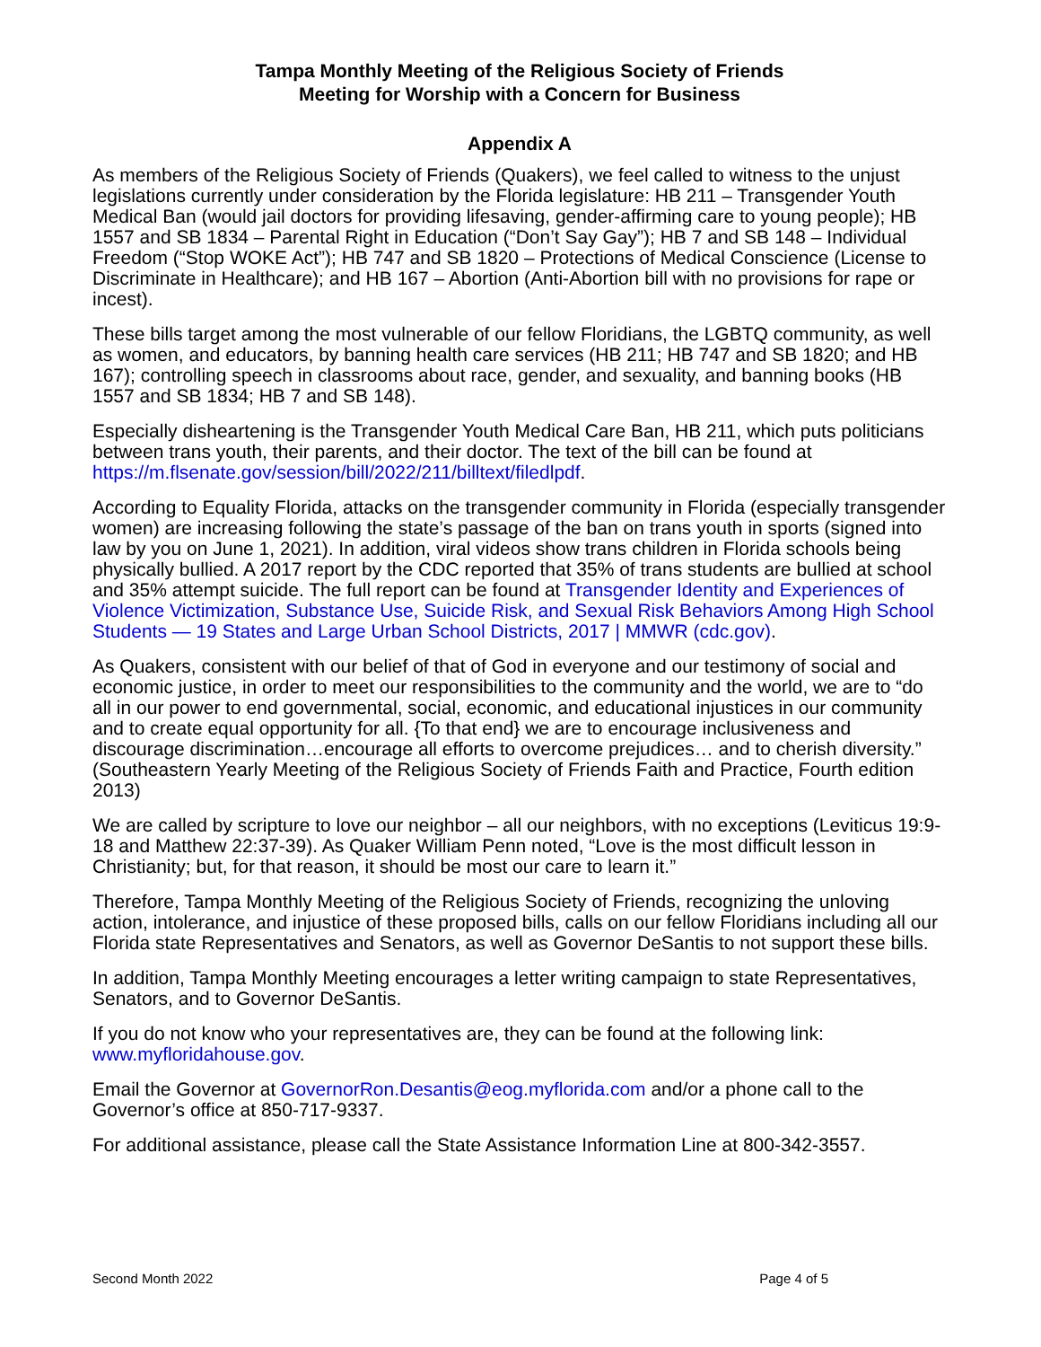Tampa Monthly Meeting of the Religious Society of Friends
Meeting for Worship with a Concern for Business
Appendix A
As members of the Religious Society of Friends (Quakers), we feel called to witness to the unjust legislations currently under consideration by the Florida legislature: HB 211 – Transgender Youth Medical Ban (would jail doctors for providing lifesaving, gender-affirming care to young people); HB 1557 and SB 1834 – Parental Right in Education (“Don’t Say Gay”); HB 7 and SB 148 – Individual Freedom (“Stop WOKE Act”); HB 747 and SB 1820 – Protections of Medical Conscience (License to Discriminate in Healthcare); and HB 167 – Abortion (Anti-Abortion bill with no provisions for rape or incest).
These bills target among the most vulnerable of our fellow Floridians, the LGBTQ community, as well as women, and educators, by banning health care services (HB 211; HB 747 and SB 1820; and HB 167); controlling speech in classrooms about race, gender, and sexuality, and banning books (HB 1557 and SB 1834; HB 7 and SB 148).
Especially disheartening is the Transgender Youth Medical Care Ban, HB 211, which puts politicians between trans youth, their parents, and their doctor. The text of the bill can be found at https://m.flsenate.gov/session/bill/2022/211/billtext/filedlpdf.
According to Equality Florida, attacks on the transgender community in Florida (especially transgender women) are increasing following the state’s passage of the ban on trans youth in sports (signed into law by you on June 1, 2021). In addition, viral videos show trans children in Florida schools being physically bullied. A 2017 report by the CDC reported that 35% of trans students are bullied at school and 35% attempt suicide. The full report can be found at Transgender Identity and Experiences of Violence Victimization, Substance Use, Suicide Risk, and Sexual Risk Behaviors Among High School Students — 19 States and Large Urban School Districts, 2017 | MMWR (cdc.gov).
As Quakers, consistent with our belief of that of God in everyone and our testimony of social and economic justice, in order to meet our responsibilities to the community and the world, we are to “do all in our power to end governmental, social, economic, and educational injustices in our community and to create equal opportunity for all. {To that end} we are to encourage inclusiveness and discourage discrimination…encourage all efforts to overcome prejudices… and to cherish diversity.” (Southeastern Yearly Meeting of the Religious Society of Friends Faith and Practice, Fourth edition 2013)
We are called by scripture to love our neighbor – all our neighbors, with no exceptions (Leviticus 19:9-18 and Matthew 22:37-39). As Quaker William Penn noted, “Love is the most difficult lesson in Christianity; but, for that reason, it should be most our care to learn it.”
Therefore, Tampa Monthly Meeting of the Religious Society of Friends, recognizing the unloving action, intolerance, and injustice of these proposed bills, calls on our fellow Floridians including all our Florida state Representatives and Senators, as well as Governor DeSantis to not support these bills.
In addition, Tampa Monthly Meeting encourages a letter writing campaign to state Representatives, Senators, and to Governor DeSantis.
If you do not know who your representatives are, they can be found at the following link: www.myfloridahouse.gov.
Email the Governor at GovernorRon.Desantis@eog.myflorida.com and/or a phone call to the Governor’s office at 850-717-9337.
For additional assistance, please call the State Assistance Information Line at 800-342-3557.
Second Month 2022 Page 4 of 5